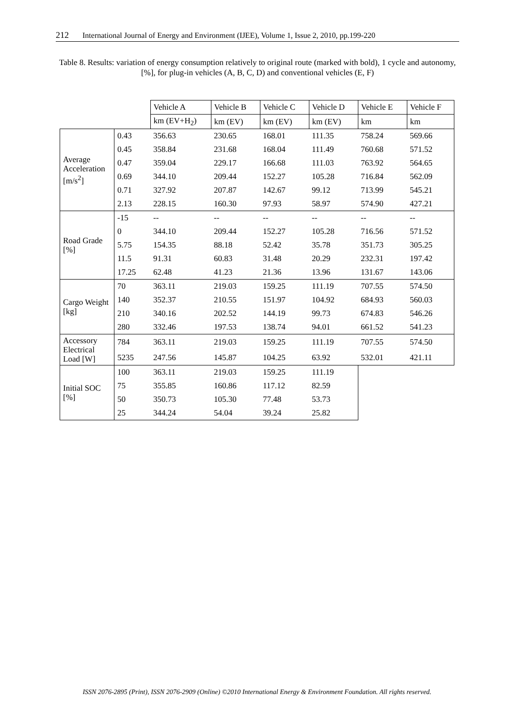212 International Journal of Energy and Environment (IJEE), Volume 1, Issue 2, 2010, pp.199-220
Table 8. Results: variation of energy consumption relatively to original route (marked with bold), 1 cycle and autonomy,[%], for plug-in vehicles (A, B, C, D) and conventional vehicles (E, F)
| | | Vehicle A | Vehicle B | Vehicle C | Vehicle D | Vehicle E | Vehicle F |
| | | km (EV+H<sub>2</sub>) | km (EV) | km (EV) | km (EV) | km | km |
| Average Acceleration [m/s<sup>2</sup>] | 0.43 | 356.63 | 230.65 | 168.01 | 111.35 | 758.24 | 569.66 |
| | 0.45 | 358.84 | 231.68 | 168.04 | 111.49 | 760.68 | 571.52 |
| | 0.47 | 359.04 | 229.17 | 166.68 | 111.03 | 763.92 | 564.65 |
| | 0.69 | 344.10 | 209.44 | 152.27 | 105.28 | 716.84 | 562.09 |
| | 0.71 | 327.92 | 207.87 | 142.67 | 99.12 | 713.99 | 545.21 |
| | 2.13 | 228.15 | 160.30 | 97.93 | 58.97 | 574.90 | 427.21 |
| Road Grade [%] | -15 | -- | -- | -- | -- | -- | -- |
| | 0 | 344.10 | 209.44 | 152.27 | 105.28 | 716.56 | 571.52 |
| | 5.75 | 154.35 | 88.18 | 52.42 | 35.78 | 351.73 | 305.25 |
| | 11.5 | 91.31 | 60.83 | 31.48 | 20.29 | 232.31 | 197.42 |
| | 17.25 | 62.48 | 41.23 | 21.36 | 13.96 | 131.67 | 143.06 |
| Cargo Weight [kg] | 70 | 363.11 | 219.03 | 159.25 | 111.19 | 707.55 | 574.50 |
| | 140 | 352.37 | 210.55 | 151.97 | 104.92 | 684.93 | 560.03 |
| | 210 | 340.16 | 202.52 | 144.19 | 99.73 | 674.83 | 546.26 |
| | 280 | 332.46 | 197.53 | 138.74 | 94.01 | 661.52 | 541.23 |
| Accessory Electrical Load [W] | 784 | 363.11 | 219.03 | 159.25 | 111.19 | 707.55 | 574.50 |
| | 5235 | 247.56 | 145.87 | 104.25 | 63.92 | 532.01 | 421.11 |
| Initial SOC [%] | 100 | 363.11 | 219.03 | 159.25 | 111.19 | | |
| | 75 | 355.85 | 160.86 | 117.12 | 82.59 | | |
| | 50 | 350.73 | 105.30 | 77.48 | 53.73 | | |
| | 25 | 344.24 | 54.04 | 39.24 | 25.82 | | |
ISSN 2076-2895 (Print), ISSN 2076-2909 (Online) ©2010 International Energy & Environment Foundation. All rights reserved.